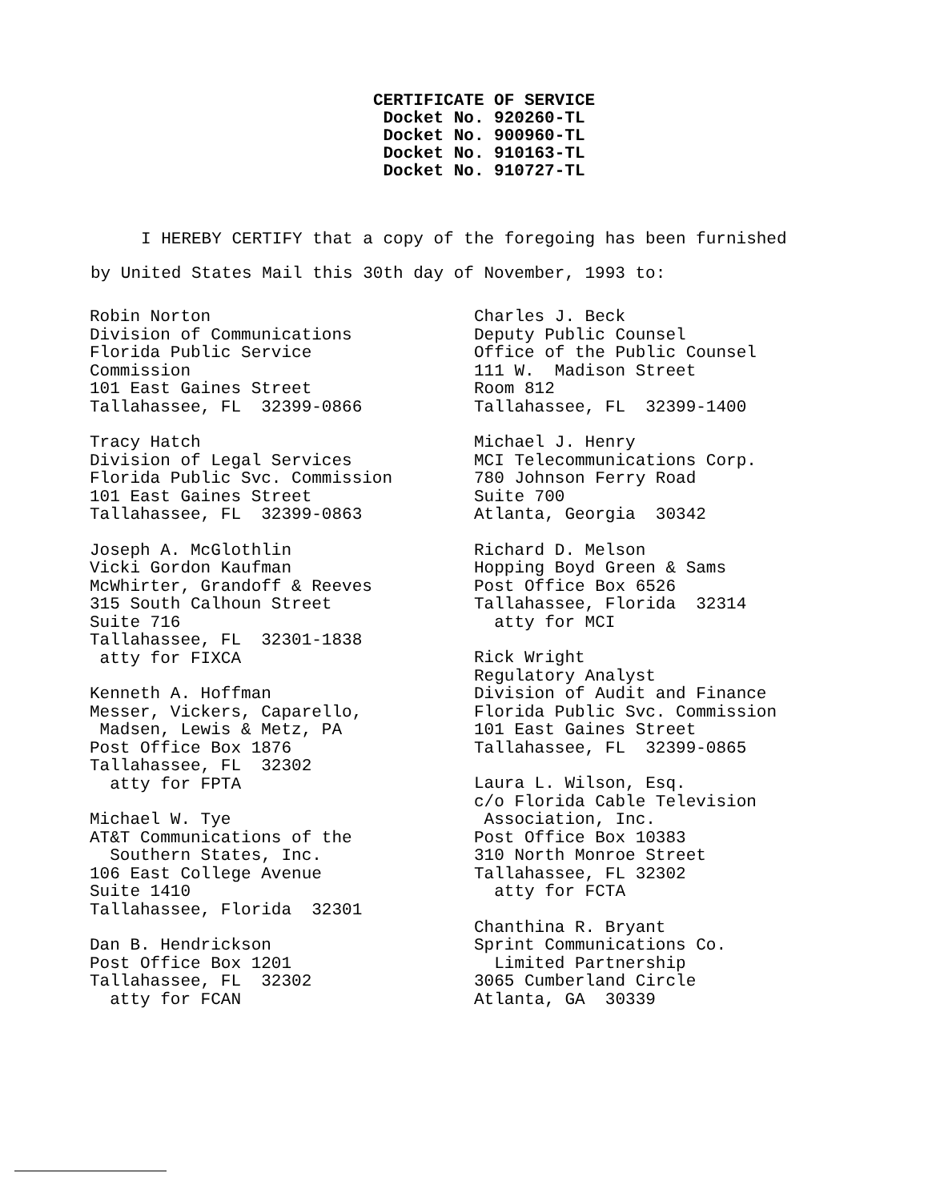CERTIFICATE OF SERVICE
Docket No. 920260-TL
Docket No. 900960-TL
Docket No. 910163-TL
Docket No. 910727-TL
I HEREBY CERTIFY that a copy of the foregoing has been furnished by United States Mail this 30th day of November, 1993 to:
Robin Norton Division of Communications Florida Public Service Commission 101 East Gaines Street Tallahassee, FL 32399-0866
Tracy Hatch Division of Legal Services Florida Public Svc. Commission 101 East Gaines Street Tallahassee, FL 32399-0863
Joseph A. McGlothlin Vicki Gordon Kaufman McWhirter, Grandoff & Reeves 315 South Calhoun Street Suite 716 Tallahassee, FL 32301-1838 atty for FIXCA
Kenneth A. Hoffman Messer, Vickers, Caparello, Madsen, Lewis & Metz, PA Post Office Box 1876 Tallahassee, FL 32302 atty for FPTA
Michael W. Tye AT&T Communications of the Southern States, Inc. 106 East College Avenue Suite 1410 Tallahassee, Florida 32301
Dan B. Hendrickson Post Office Box 1201 Tallahassee, FL 32302 atty for FCAN
Charles J. Beck Deputy Public Counsel Office of the Public Counsel 111 W. Madison Street Room 812 Tallahassee, FL 32399-1400
Michael J. Henry MCI Telecommunications Corp. 780 Johnson Ferry Road Suite 700 Atlanta, Georgia 30342
Richard D. Melson Hopping Boyd Green & Sams Post Office Box 6526 Tallahassee, Florida 32314 atty for MCI
Rick Wright Regulatory Analyst Division of Audit and Finance Florida Public Svc. Commission 101 East Gaines Street Tallahassee, FL 32399-0865
Laura L. Wilson, Esq. c/o Florida Cable Television Association, Inc. Post Office Box 10383 310 North Monroe Street Tallahassee, FL 32302 atty for FCTA
Chanthina R. Bryant Sprint Communications Co. Limited Partnership 3065 Cumberland Circle Atlanta, GA 30339